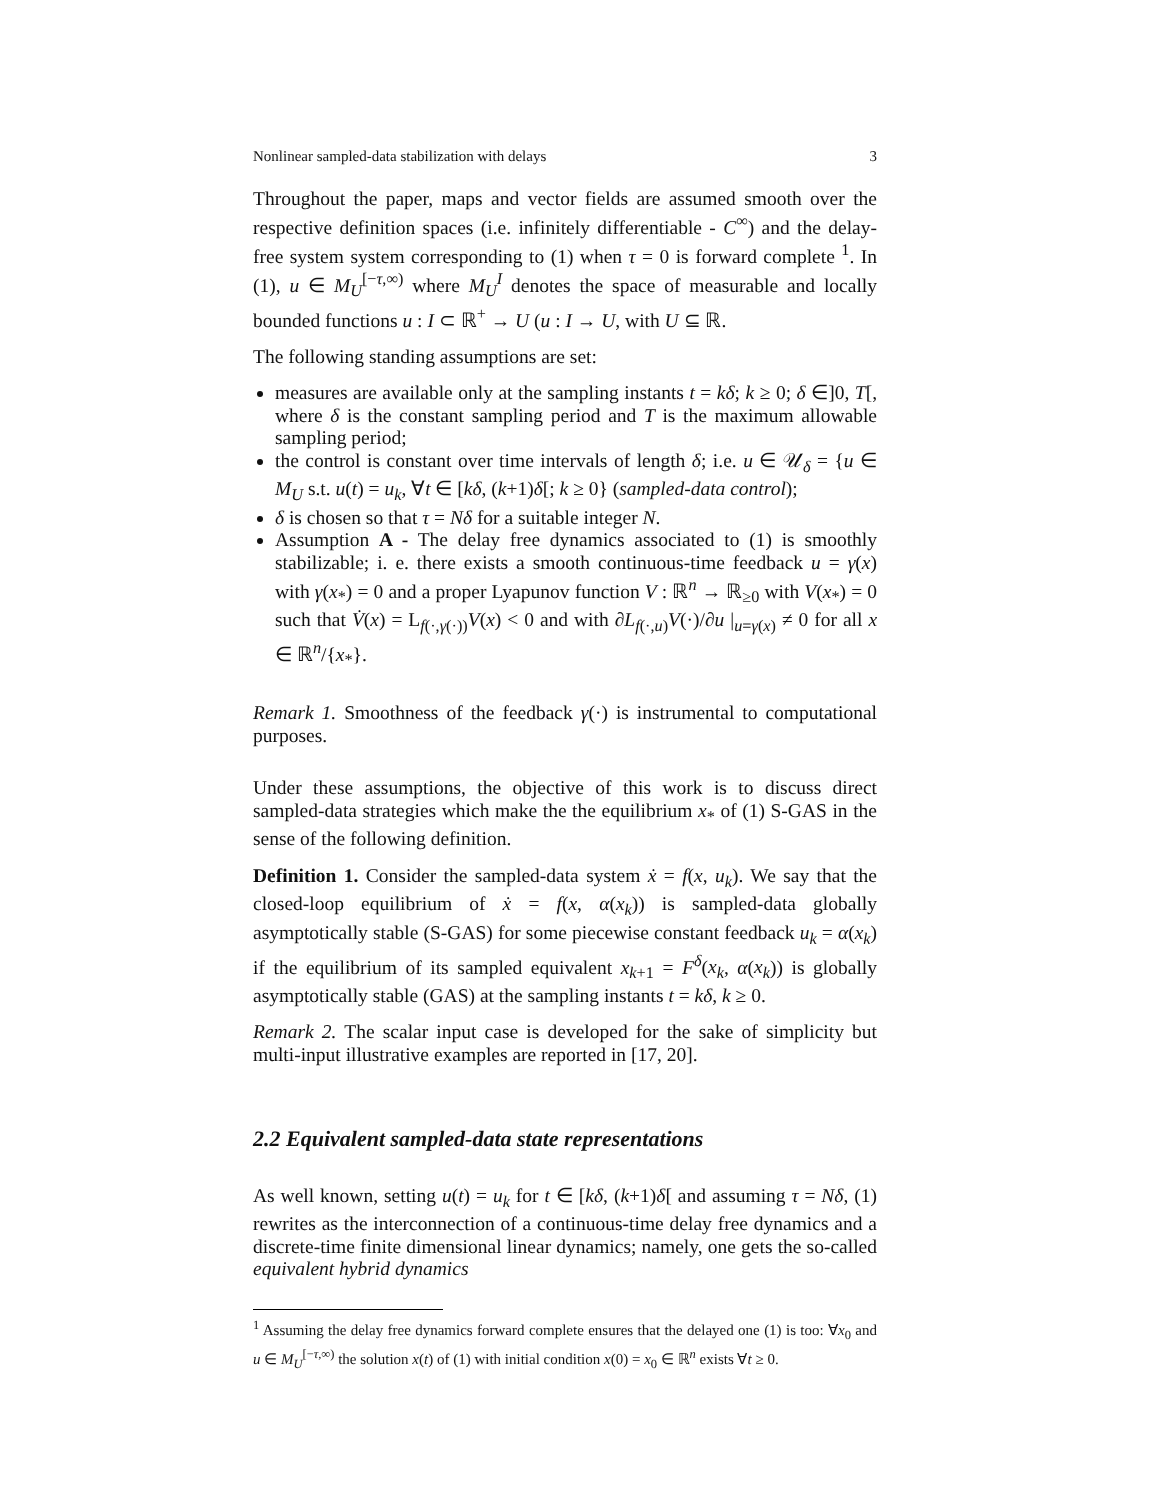Nonlinear sampled-data stabilization with delays 3
Throughout the paper, maps and vector fields are assumed smooth over the respective definition spaces (i.e. infinitely differentiable - C<sup>∞</sup>) and the delay-free system system corresponding to (1) when τ = 0 is forward complete <sup>1</sup>. In (1), u ∈ M<sub>U</sub><sup>[−τ,∞)</sup> where M<sub>U</sub><sup>I</sup> denotes the space of measurable and locally bounded functions u : I ⊂ ℝ<sup>+</sup> → U (u : I → U, with U ⊆ ℝ.
The following standing assumptions are set:
measures are available only at the sampling instants t = kδ; k ≥ 0; δ ∈]0, T[, where δ is the constant sampling period and T is the maximum allowable sampling period;
the control is constant over time intervals of length δ; i.e. u ∈ 𝒰<sub>δ</sub> = {u ∈ M<sub>U</sub> s.t. u(t) = u<sub>k</sub>, ∀t ∈ [kδ, (k+1)δ[; k ≥ 0} (sampled-data control);
δ is chosen so that τ = Nδ for a suitable integer N.
Assumption A - The delay free dynamics associated to (1) is smoothly stabilizable; i. e. there exists a smooth continuous-time feedback u = γ(x) with γ(x<sub>*</sub>) = 0 and a proper Lyapunov function V : ℝ<sup>n</sup> → ℝ<sub>≥0</sub> with V(x<sub>*</sub>) = 0 such that V̇(x) = L<sub>f(·,γ(·))</sub>V(x) < 0 and with ∂L<sub>f(·,u)</sub>V(·)/∂u |<sub>u=γ(x)</sub> ≠ 0 for all x ∈ ℝ<sup>n</sup>/{x<sub>*</sub>}.
Remark 1. Smoothness of the feedback γ(·) is instrumental to computational purposes.
Under these assumptions, the objective of this work is to discuss direct sampled-data strategies which make the the equilibrium x<sub>*</sub> of (1) S-GAS in the sense of the following definition.
Definition 1. Consider the sampled-data system ẋ = f(x, u<sub>k</sub>). We say that the closed-loop equilibrium of ẋ = f(x, α(x<sub>k</sub>)) is sampled-data globally asymptotically stable (S-GAS) for some piecewise constant feedback u<sub>k</sub> = α(x<sub>k</sub>) if the equilibrium of its sampled equivalent x<sub>k+1</sub> = F<sup>δ</sup>(x<sub>k</sub>, α(x<sub>k</sub>)) is globally asymptotically stable (GAS) at the sampling instants t = kδ, k ≥ 0.
Remark 2. The scalar input case is developed for the sake of simplicity but multi-input illustrative examples are reported in [17, 20].
2.2 Equivalent sampled-data state representations
As well known, setting u(t) = u<sub>k</sub> for t ∈ [kδ, (k+1)δ[ and assuming τ = Nδ, (1) rewrites as the interconnection of a continuous-time delay free dynamics and a discrete-time finite dimensional linear dynamics; namely, one gets the so-called equivalent hybrid dynamics
<sup>1</sup> Assuming the delay free dynamics forward complete ensures that the delayed one (1) is too: ∀x<sub>0</sub> and u ∈ M<sub>U</sub><sup>[−τ,∞)</sup> the solution x(t) of (1) with initial condition x(0) = x<sub>0</sub> ∈ ℝ<sup>n</sup> exists ∀t ≥ 0.